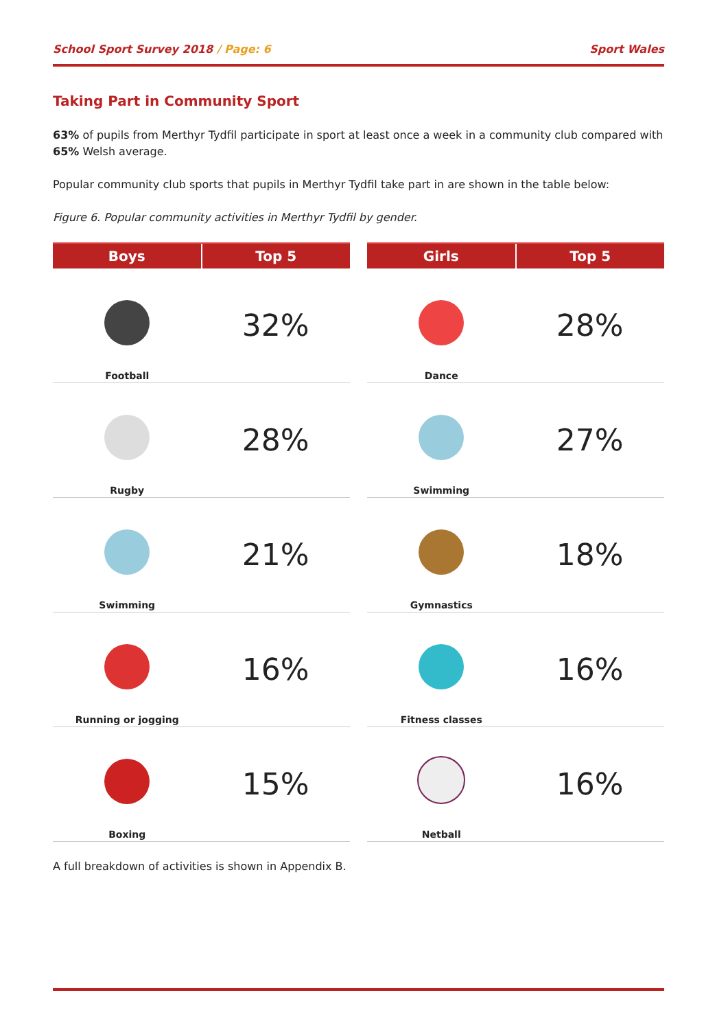School Sport Survey 2018 / Page: 6 Sport Wales
Taking Part in Community Sport
63% of pupils from Merthyr Tydfil participate in sport at least once a week in a community club compared with 65% Welsh average.
Popular community club sports that pupils in Merthyr Tydfil take part in are shown in the table below:
Figure 6. Popular community activities in Merthyr Tydfil by gender.
| Boys | Top 5 |
| --- | --- |
| Football | 32% |
| Rugby | 28% |
| Swimming | 21% |
| Running or jogging | 16% |
| Boxing | 15% |
| Girls | Top 5 |
| --- | --- |
| Dance | 28% |
| Swimming | 27% |
| Gymnastics | 18% |
| Fitness classes | 16% |
| Netball | 16% |
A full breakdown of activities is shown in Appendix B.